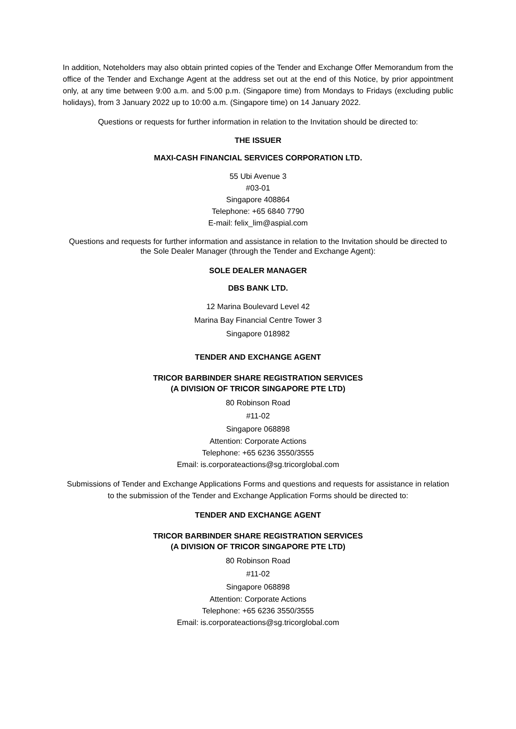In addition, Noteholders may also obtain printed copies of the Tender and Exchange Offer Memorandum from the office of the Tender and Exchange Agent at the address set out at the end of this Notice, by prior appointment only, at any time between 9:00 a.m. and 5:00 p.m. (Singapore time) from Mondays to Fridays (excluding public holidays), from 3 January 2022 up to 10:00 a.m. (Singapore time) on 14 January 2022.
Questions or requests for further information in relation to the Invitation should be directed to:
THE ISSUER
MAXI-CASH FINANCIAL SERVICES CORPORATION LTD.
55 Ubi Avenue 3
#03-01
Singapore 408864
Telephone: +65 6840 7790
E-mail: felix_lim@aspial.com
Questions and requests for further information and assistance in relation to the Invitation should be directed to the Sole Dealer Manager (through the Tender and Exchange Agent):
SOLE DEALER MANAGER
DBS BANK LTD.
12 Marina Boulevard Level 42
Marina Bay Financial Centre Tower 3
Singapore 018982
TENDER AND EXCHANGE AGENT
TRICOR BARBINDER SHARE REGISTRATION SERVICES
(A DIVISION OF TRICOR SINGAPORE PTE LTD)
80 Robinson Road
#11-02
Singapore 068898
Attention: Corporate Actions
Telephone: +65 6236 3550/3555
Email: is.corporateactions@sg.tricorglobal.com
Submissions of Tender and Exchange Applications Forms and questions and requests for assistance in relation to the submission of the Tender and Exchange Application Forms should be directed to:
TENDER AND EXCHANGE AGENT
TRICOR BARBINDER SHARE REGISTRATION SERVICES
(A DIVISION OF TRICOR SINGAPORE PTE LTD)
80 Robinson Road
#11-02
Singapore 068898
Attention: Corporate Actions
Telephone: +65 6236 3550/3555
Email: is.corporateactions@sg.tricorglobal.com